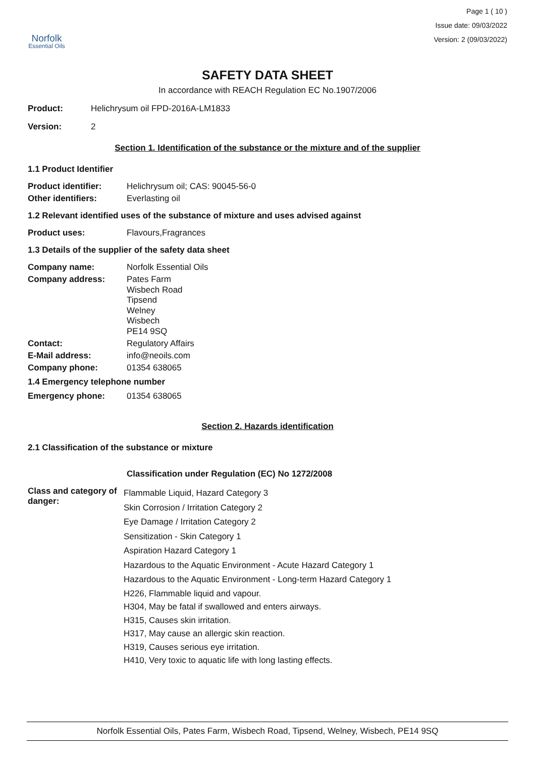Norfolk
Essential Oils
Page 1 ( 10 )
Issue date: 09/03/2022
Version: 2 (09/03/2022)
SAFETY DATA SHEET
In accordance with REACH Regulation EC No.1907/2006
Product: Helichrysum oil FPD-2016A-LM1833
Version: 2
Section 1. Identification of the substance or the mixture and of the supplier
1.1 Product Identifier
Product identifier: Helichrysum oil; CAS: 90045-56-0
Other identifiers: Everlasting oil
1.2 Relevant identified uses of the substance of mixture and uses advised against
Product uses: Flavours,Fragrances
1.3 Details of the supplier of the safety data sheet
Company name: Norfolk Essential Oils
Company address:
Pates Farm
Wisbech Road
Tipsend
Welney
Wisbech
PE14 9SQ
Contact: Regulatory Affairs
E-Mail address: info@neoils.com
Company phone: 01354 638065
1.4 Emergency telephone number
Emergency phone: 01354 638065
Section 2. Hazards identification
2.1 Classification of the substance or mixture
Classification under Regulation (EC) No 1272/2008
Class and category of danger:
Flammable Liquid, Hazard Category 3
Skin Corrosion / Irritation Category 2
Eye Damage / Irritation Category 2
Sensitization - Skin Category 1
Aspiration Hazard Category 1
Hazardous to the Aquatic Environment - Acute Hazard Category 1
Hazardous to the Aquatic Environment - Long-term Hazard Category 1
H226, Flammable liquid and vapour.
H304, May be fatal if swallowed and enters airways.
H315, Causes skin irritation.
H317, May cause an allergic skin reaction.
H319, Causes serious eye irritation.
H410, Very toxic to aquatic life with long lasting effects.
Norfolk Essential Oils, Pates Farm, Wisbech Road, Tipsend, Welney, Wisbech, PE14 9SQ